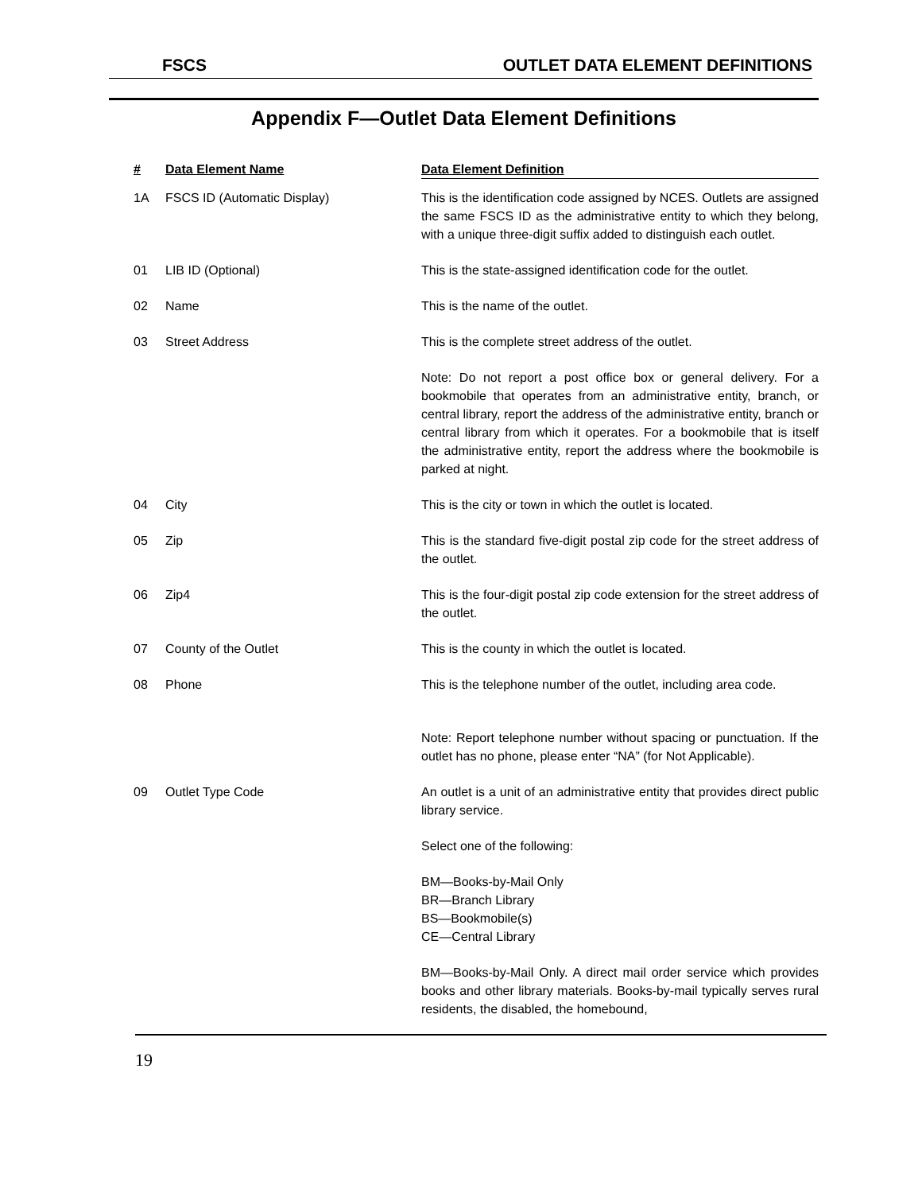FSCS OUTLET DATA ELEMENT DEFINITIONS
Appendix F—Outlet Data Element Definitions
| # | Data Element Name | Data Element Definition |
| --- | --- | --- |
| 1A | FSCS ID (Automatic Display) | This is the identification code assigned by NCES. Outlets are assigned the same FSCS ID as the administrative entity to which they belong, with a unique three-digit suffix added to distinguish each outlet. |
| 01 | LIB ID (Optional) | This is the state-assigned identification code for the outlet. |
| 02 | Name | This is the name of the outlet. |
| 03 | Street Address | This is the complete street address of the outlet. Note: Do not report a post office box or general delivery. For a bookmobile that operates from an administrative entity, branch, or central library, report the address of the administrative entity, branch or central library from which it operates. For a bookmobile that is itself the administrative entity, report the address where the bookmobile is parked at night. |
| 04 | City | This is the city or town in which the outlet is located. |
| 05 | Zip | This is the standard five-digit postal zip code for the street address of the outlet. |
| 06 | Zip4 | This is the four-digit postal zip code extension for the street address of the outlet. |
| 07 | County of the Outlet | This is the county in which the outlet is located. |
| 08 | Phone | This is the telephone number of the outlet, including area code. Note: Report telephone number without spacing or punctuation. If the outlet has no phone, please enter “NA” (for Not Applicable). |
| 09 | Outlet Type Code | An outlet is a unit of an administrative entity that provides direct public library service. Select one of the following: BM—Books-by-Mail Only BR—Branch Library BS—Bookmobile(s) CE—Central Library BM—Books-by-Mail Only. A direct mail order service which provides books and other library materials. Books-by-mail typically serves rural residents, the disabled, the homebound, |
19